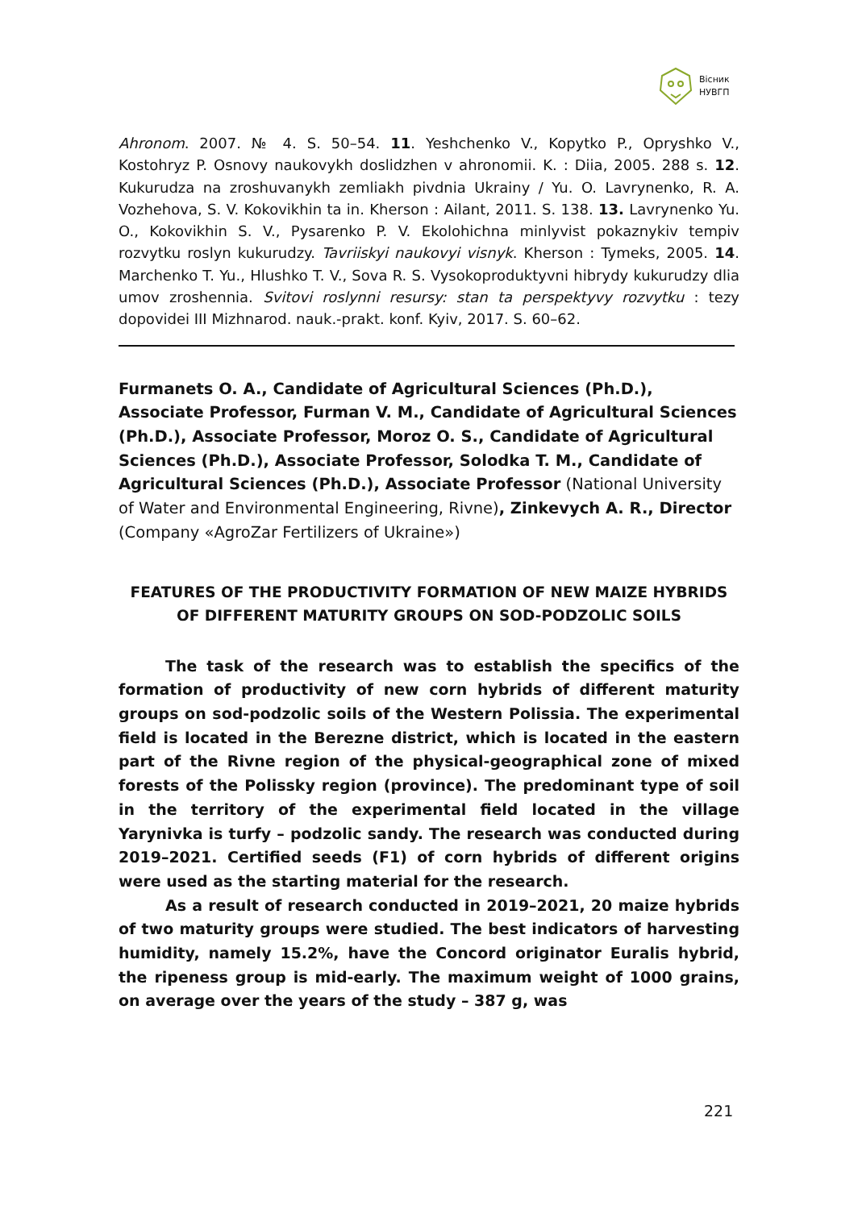Вісник
НУВГП
Ahronom. 2007. № 4. S. 50–54. 11. Yeshchenko V., Kopytko P., Opryshko V., Kostohryz P. Osnovy naukovykh doslidzhen v ahronomii. K. : Diia, 2005. 288 s. 12. Kukurudza na zroshuvanykh zemliakh pivdnia Ukrainy / Yu. O. Lavrynenko, R. A. Vozhehova, S. V. Kokovikhin ta in. Kherson : Ailant, 2011. S. 138. 13. Lavrynenko Yu. O., Kokovikhin S. V., Pysarenko P. V. Ekolohichna minlyvist pokaznykiv tempiv rozvytku roslyn kukurudzy. Tavriiskyi naukovyi visnyk. Kherson : Tymeks, 2005. 14. Marchenko T. Yu., Hlushko T. V., Sova R. S. Vysokoproduktyvni hibrydy kukurudzy dlia umov zroshennia. Svitovi roslynni resursy: stan ta perspektyvy rozvytku : tezy dopovidei III Mizhnarod. nauk.-prakt. konf. Kyiv, 2017. S. 60–62.
Furmanets O. A., Candidate of Agricultural Sciences (Ph.D.), Associate Professor, Furman V. M., Candidate of Agricultural Sciences (Ph.D.), Associate Professor, Moroz O. S., Candidate of Agricultural Sciences (Ph.D.), Associate Professor, Solodka T. M., Candidate of Agricultural Sciences (Ph.D.), Associate Professor (National University of Water and Environmental Engineering, Rivne), Zinkevych A. R., Director (Company «AgroZar Fertilizers of Ukraine»)
FEATURES OF THE PRODUCTIVITY FORMATION OF NEW MAIZE HYBRIDS OF DIFFERENT MATURITY GROUPS ON SOD-PODZOLIC SOILS
The task of the research was to establish the specifics of the formation of productivity of new corn hybrids of different maturity groups on sod-podzolic soils of the Western Polissia. The experimental field is located in the Berezne district, which is located in the eastern part of the Rivne region of the physical-geographical zone of mixed forests of the Polissky region (province). The predominant type of soil in the territory of the experimental field located in the village Yarynivka is turfy – podzolic sandy. The research was conducted during 2019–2021. Certified seeds (F1) of corn hybrids of different origins were used as the starting material for the research.
As a result of research conducted in 2019–2021, 20 maize hybrids of two maturity groups were studied. The best indicators of harvesting humidity, namely 15.2%, have the Concord originator Euralis hybrid, the ripeness group is mid-early. The maximum weight of 1000 grains, on average over the years of the study – 387 g, was
221